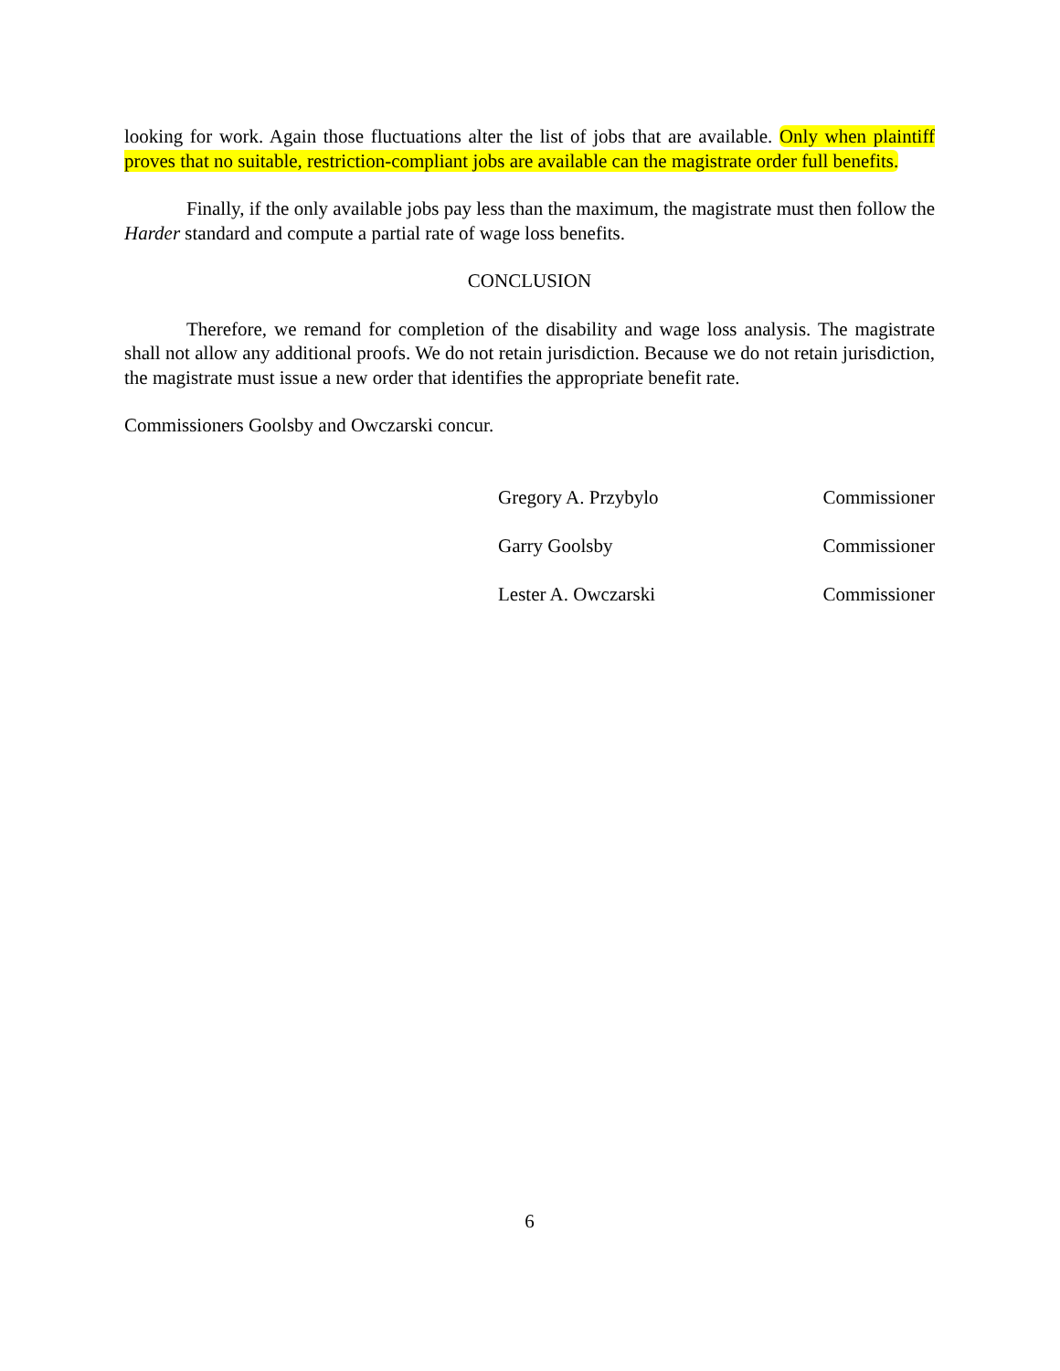looking for work. Again those fluctuations alter the list of jobs that are available. Only when plaintiff proves that no suitable, restriction-compliant jobs are available can the magistrate order full benefits.
Finally, if the only available jobs pay less than the maximum, the magistrate must then follow the Harder standard and compute a partial rate of wage loss benefits.
CONCLUSION
Therefore, we remand for completion of the disability and wage loss analysis. The magistrate shall not allow any additional proofs. We do not retain jurisdiction. Because we do not retain jurisdiction, the magistrate must issue a new order that identifies the appropriate benefit rate.
Commissioners Goolsby and Owczarski concur.
Gregory A. Przybylo Commissioner
Garry Goolsby Commissioner
Lester A. Owczarski Commissioner
6